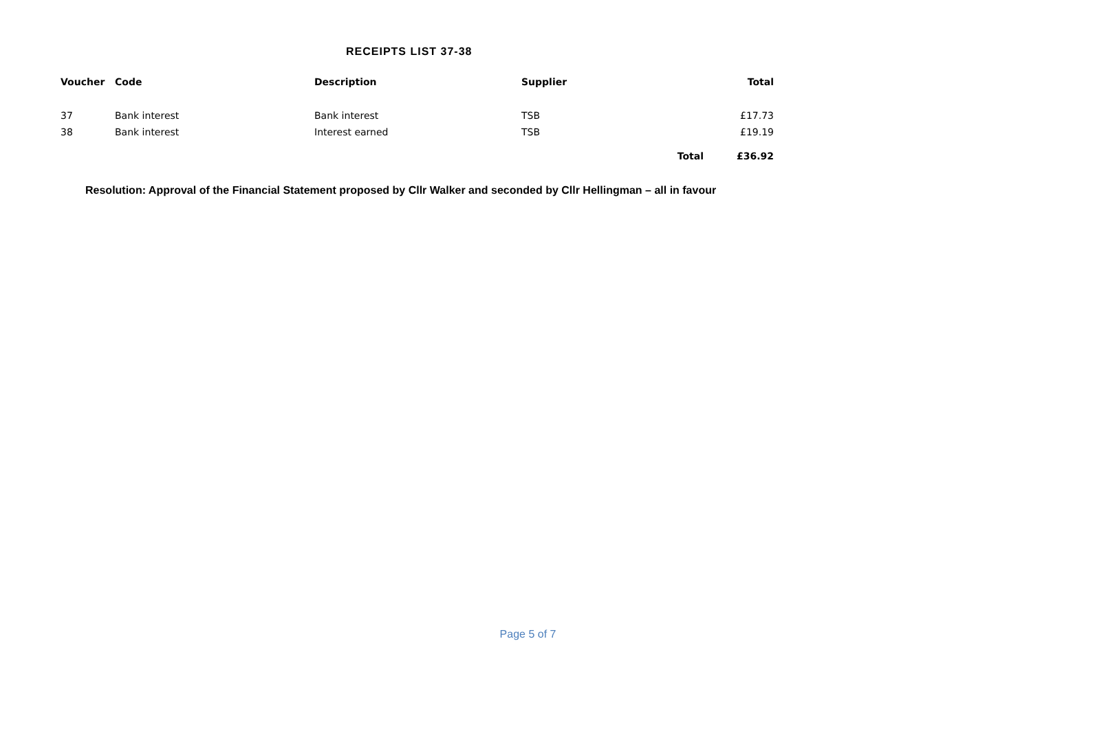RECEIPTS LIST 37-38
| Voucher | Code | Description | Supplier | | Total |
| --- | --- | --- | --- | --- | --- |
| 37 | Bank interest | Bank interest | TSB | | £17.73 |
| 38 | Bank interest | Interest earned | TSB | | £19.19 |
| | | | | Total | £36.92 |
Resolution: Approval of the Financial Statement proposed by Cllr Walker and seconded by Cllr Hellingman – all in favour
Page 5 of 7